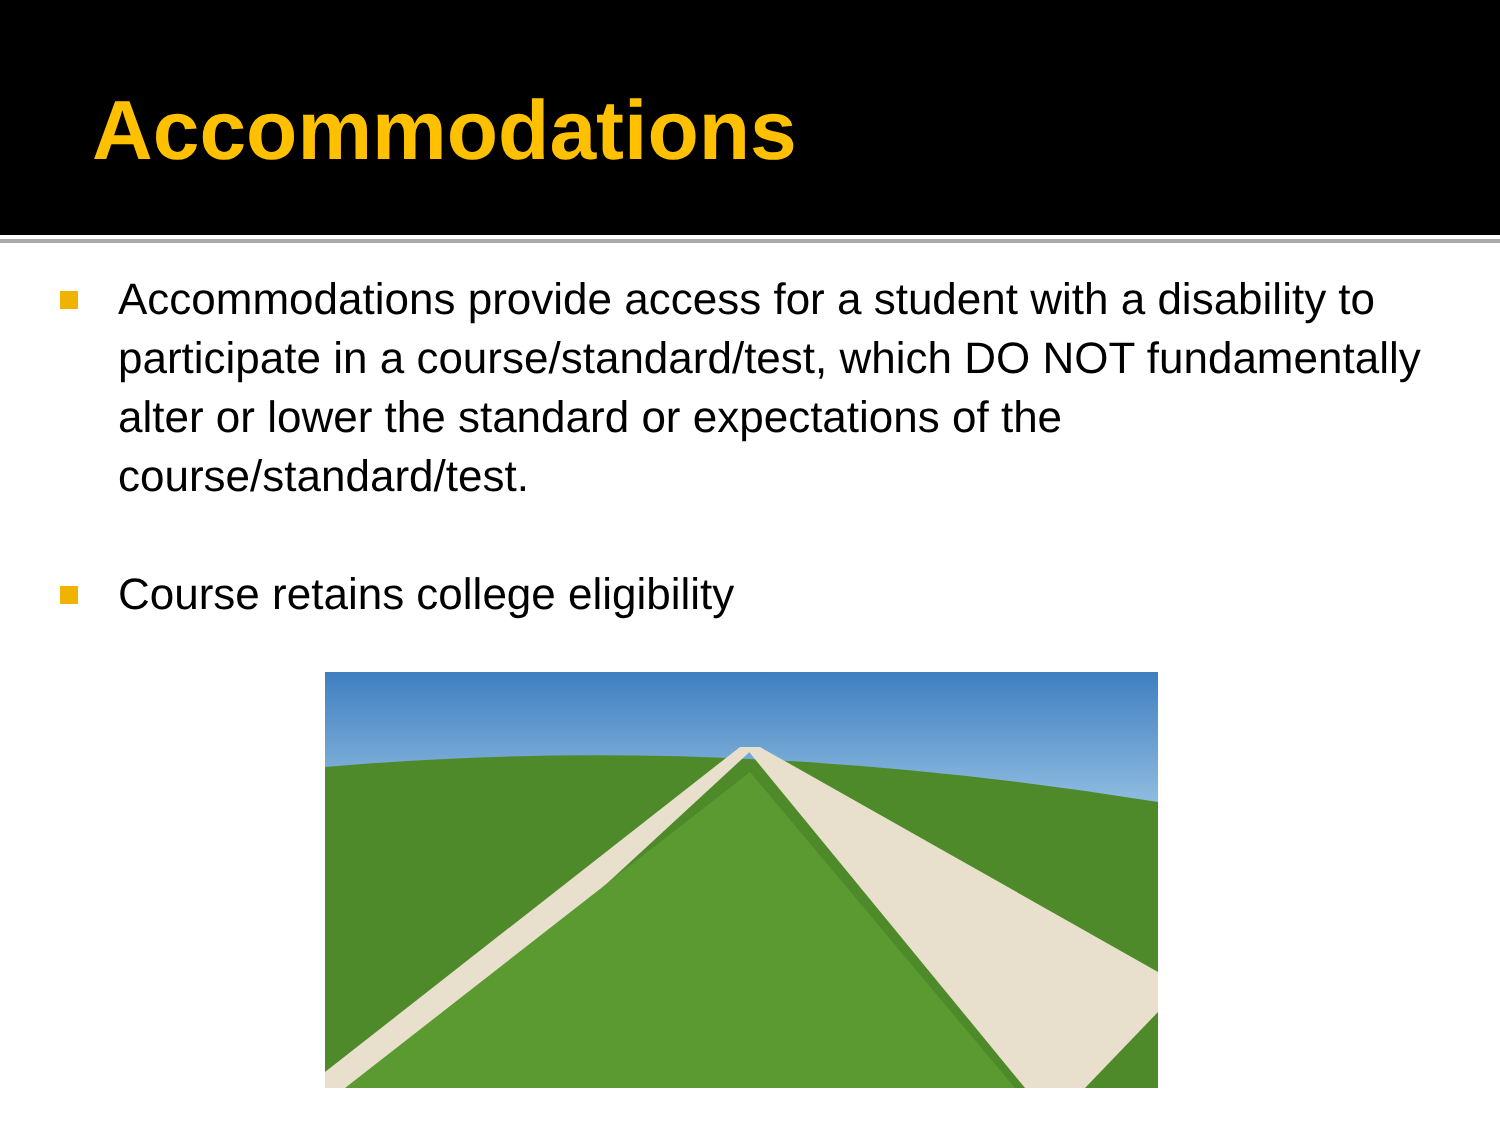Accommodations
Accommodations provide access for a student with a disability to participate in a course/standard/test, which DO NOT fundamentally alter or lower the standard or expectations of the course/standard/test.
Course retains college eligibility